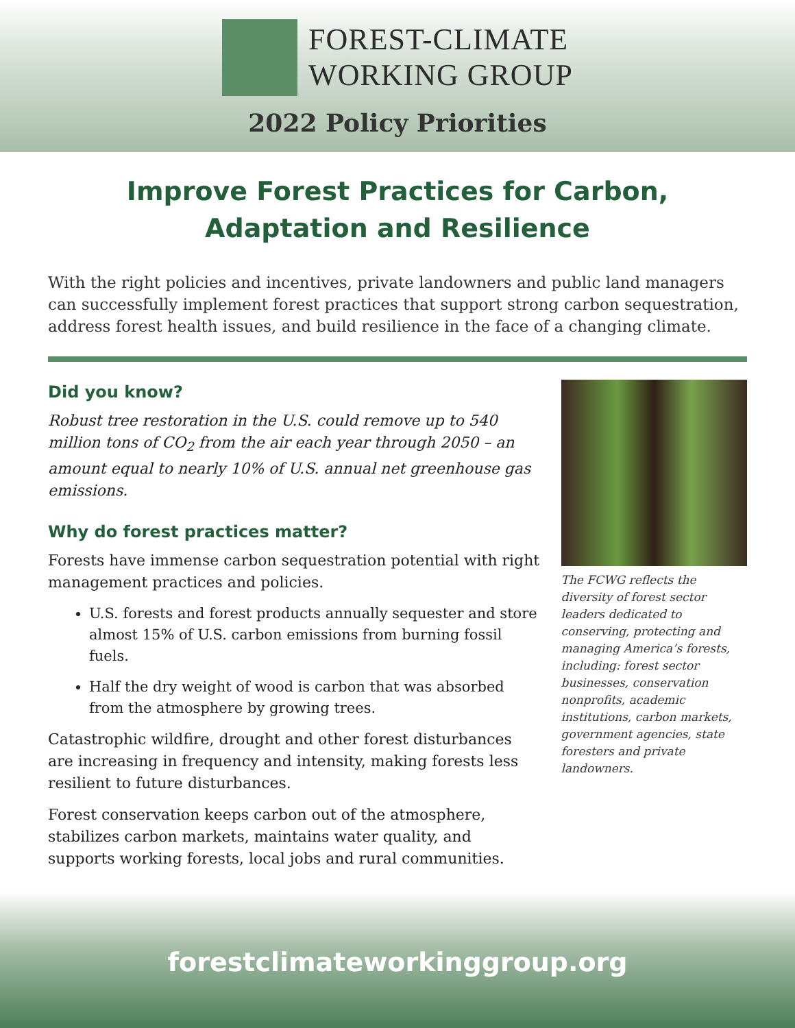FOREST-CLIMATE
WORKING GROUP
2022 Policy Priorities
Improve Forest Practices for Carbon,
Adaptation and Resilience
With the right policies and incentives, private landowners and public land managers can successfully implement forest practices that support strong carbon sequestration, address forest health issues, and build resilience in the face of a changing climate.
Did you know?
Robust tree restoration in the U.S. could remove up to 540 million tons of CO<sub>2</sub> from the air each year through 2050 – an amount equal to nearly 10% of U.S. annual net greenhouse gas emissions.
Why do forest practices matter?
Forests have immense carbon sequestration potential with right management practices and policies.
U.S. forests and forest products annually sequester and store almost 15% of U.S. carbon emissions from burning fossil fuels.
Half the dry weight of wood is carbon that was absorbed from the atmosphere by growing trees.
Catastrophic wildfire, drought and other forest disturbances are increasing in frequency and intensity, making forests less resilient to future disturbances.
Forest conservation keeps carbon out of the atmosphere, stabilizes carbon markets, maintains water quality, and supports working forests, local jobs and rural communities.
The FCWG reflects the diversity of forest sector leaders dedicated to conserving, protecting and managing America’s forests, including: forest sector businesses, conservation nonprofits, academic institutions, carbon markets, government agencies, state foresters and private landowners.
forestclimateworkinggroup.org